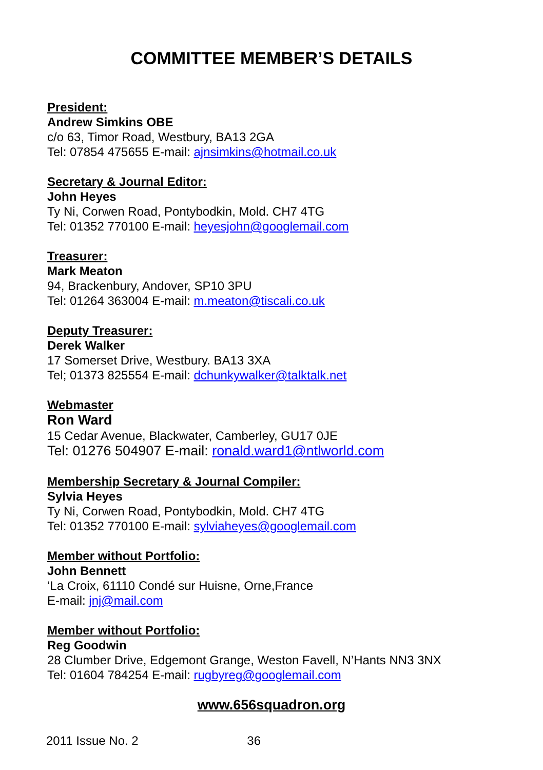COMMITTEE MEMBER’S DETAILS
President:
Andrew Simkins OBE
c/o 63, Timor Road, Westbury, BA13 2GA
Tel: 07854 475655 E-mail: ajnsimkins@hotmail.co.uk
Secretary & Journal Editor:
John Heyes
Ty Ni, Corwen Road, Pontybodkin, Mold. CH7 4TG
Tel: 01352 770100 E-mail: heyesjohn@googlemail.com
Treasurer:
Mark Meaton
94, Brackenbury, Andover, SP10 3PU
Tel: 01264 363004 E-mail: m.meaton@tiscali.co.uk
Deputy Treasurer:
Derek Walker
17 Somerset Drive, Westbury. BA13 3XA
Tel; 01373 825554 E-mail: dchunkywalker@talktalk.net
Webmaster
Ron Ward
15 Cedar Avenue, Blackwater, Camberley, GU17 0JE
Tel: 01276 504907 E-mail: ronald.ward1@ntlworld.com
Membership Secretary & Journal Compiler:
Sylvia Heyes
Ty Ni, Corwen Road, Pontybodkin, Mold. CH7 4TG
Tel: 01352 770100 E-mail: sylviaheyes@googlemail.com
Member without Portfolio:
John Bennett
‘La Croix, 61110 Condé sur Huisne, Orne,France
E-mail: jnj@mail.com
Member without Portfolio:
Reg Goodwin
28 Clumber Drive, Edgemont Grange, Weston Favell, N’Hants NN3 3NX
Tel: 01604 784254 E-mail: rugbyreg@googlemail.com
www.656squadron.org
2011 Issue No. 2 36